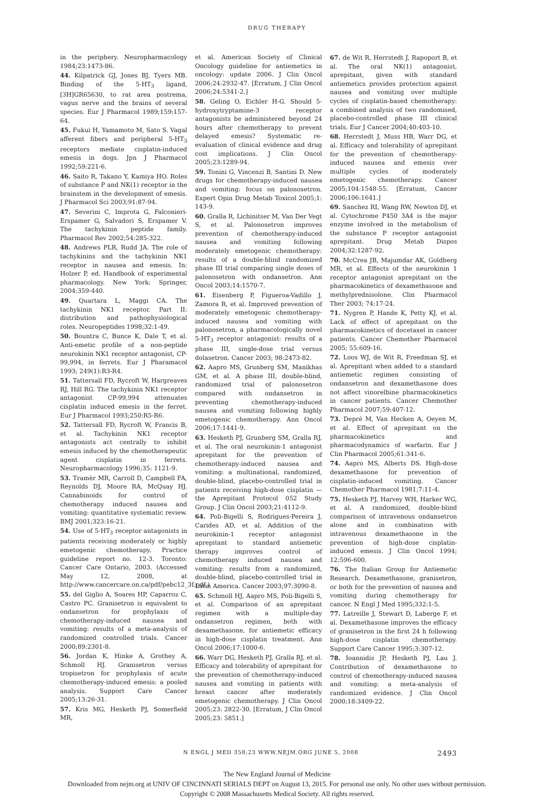DRUG THERAPY
in the periphery. Neuropharmacology 1984;23:1473-86.
44. Kilpatrick GJ, Jones BJ, Tyers MB. Binding of the 5-HT<sub>3</sub> ligand, [3H]GR65630, to rat area postrema, vagus nerve and the brains of several species. Eur J Pharmacol 1989;159:157-64.
45. Fukui H, Yamamoto M, Sato S. Vagal afferent fibers and peripheral 5-HT<sub>3</sub> receptors mediate cisplatin-induced emesis in dogs. Jpn J Pharmacol 1992;59:221-6.
46. Saito R, Takano Y, Kamiya HO. Roles of substance P and NK(1) receptor in the brainstem in the development of emesis. J Pharmacol Sci 2003;91:87-94.
47. Severini C, Improta G, Falconieri-Erspamer G, Salvadori S, Erspamer V. The tachykinin peptide family. Pharmacol Rev 2002;54:285-322.
48. Andrews PLR, Rudd JA. The role of tachykinins and the tachykinin NK1 receptor in nausea and emesis. In: Holzer P, ed. Handbook of experimental pharmacology. New York: Springer, 2004:359-440.
49. Quartara L, Maggi CA. The tachykinin NK1 receptor. Part II: distribution and pathophysiological roles. Neuropeptides 1998;32:1-49.
50. Bountra C, Bunce K, Dale T, et al. Anti-emetic profile of a non-peptide neurokinin NK1 receptor antagonist, CP-99,994, in ferrets. Eur J Pharamacol 1993; 249(1):R3-R4.
51. Tattersall FD, Rycroft W, Hargreaves RJ, Hill RG. The tachykinin NK1 receptor antagonist CP-99,994 attenuates cisplatin induced emesis in the ferret. Eur J Pharmacol 1993;250:R5-R6.
52. Tattersall FD, Rycroft W, Francis B, et al. Tachykinin NK1 receptor antagonists act centrally to inhibit emesis induced by the chemotherapeutic agent cisplatin in ferrets. Neuropharmacology 1996;35: 1121-9.
53. Tramèr MR, Carroll D, Campbell FA, Reynolds DJ, Moore RA, McQuay HJ. Cannabinoids for control of chemotherapy induced nausea and vomiting: quantitative systematic review. BMJ 2001;323:16-21.
54. Use of 5-HT<sub>3</sub> receptor antagonists in patients receiving moderately or highly emetogenic chemotherapy. Practice guideline report no. 12-3. Toronto: Cancer Care Ontario, 2003. (Accessed May 12, 2008, at http://www.cancercare.on.ca/pdf/pebc12_3f.pdf.)
55. del Giglio A, Soares HP, Caparroz C, Castro PC. Granisetron is equivalent to ondansetron for prophylaxis of chemotherapy-induced nausea and vomiting: results of a meta-analysis of randomized controlled trials. Cancer 2000;89:2301-8.
56. Jordan K, Hinke A, Grothey A, Schmoll HJ. Granisetron versus tropisetron for prophylaxis of acute chemotherapy-induced emesis: a pooled analysis. Support Care Cancer 2005;13:26-31.
57. Kris MG, Hesketh PJ, Somerfield MR,
et al. American Society of Clinical Oncology guideline for antiemetics in oncology: update 2006. J Clin Oncol 2006;24:2932-47. [Erratum, J Clin Oncol 2006;24:5341-2.]
58. Geling O, Eichler H-G. Should 5-hydroxytryptamine-3 receptor antagonists be administered beyond 24 hours after chemotherapy to prevent delayed emesis? Systematic re-evaluation of clinical evidence and drug cost implications. J Clin Oncol 2005;23:1289-94.
59. Tonini G, Vincenzi B, Santini D. New drugs for chemotherapy-induced nausea and vomiting: focus on palonosetron. Expert Opin Drug Metab Toxicol 2005;1: 143-9.
60. Gralla R, Lichinitser M, Van Der Vegt S, et al. Palonosetron improves prevention of chemotherapy-induced nausea and vomiting following moderately emetogenic chemotherapy: results of a double-blind randomized phase III trial comparing single doses of palonosetron with ondansetron. Ann Oncol 2003;14:1570-7.
61. Eisenberg P, Figueroa-Vadillo J, Zamora R, et al. Improved prevention of moderately emetogenic chemotherapy-induced nausea and vomiting with palonosetron, a pharmacologically novel 5-HT<sub>3</sub> receptor antagonist: results of a phase III, single-dose trial versus dolasetron. Cancer 2003; 98:2473-82.
62. Aapro MS, Grunberg SM, Manikhas GM, et al. A phase III, double-blind, randomized trial of palonosetron compared with ondansetron in preventing chemotherapy-induced nausea and vomiting following highly emetogenic chemotherapy. Ann Oncol 2006;17:1441-9.
63. Hesketh PJ, Grunberg SM, Gralla RJ, et al. The oral neurokinin-1 antagonist aprepitant for the prevention of chemotherapy-induced nausea and vomiting: a multinational, randomized, double-blind, placebo-controlled trial in patients receiving high-dose cisplatin — the Aprepitant Protocol 052 Study Group. J Clin Oncol 2003;21:4112-9.
64. Poli-Bigelli S, Rodrigues-Pereira J, Carides AD, et al. Addition of the neurokinin-1 receptor antagonist aprepitant to standard antiemetic therapy improves control of chemotherapy induced nausea and vomiting: results from a randomized, double-blind, placebo-controlled trial in Latin America. Cancer 2003;97:3090-8.
65. Schmoll HJ, Aapro MS, Poli-Bigelli S, et al. Comparison of an aprepitant regimen with a multiple-day ondansetron regimen, both with dexamethasone, for antiemetic efficacy in high-dose cisplatin treatment. Ann Oncol 2006;17:1000-6.
66. Warr DG, Hesketh PJ, Gralla RJ, et al. Efficacy and tolerability of aprepitant for the prevention of chemotherapy-induced nausea and vomiting in patients with breast cancer after moderately emetogenic chemotherapy. J Clin Oncol 2005;23: 2822-30. [Erratum, J Clin Oncol 2005;23: 5851.]
67. de Wit R, Herrstedt J, Rapoport B, et al. The oral NK(1) antagonist, aprepitant, given with standard antiemetics provides protection against nausea and vomiting over multiple cycles of cisplatin-based chemotherapy: a combined analysis of two randomised, placebo-controlled phase III clinical trials. Eur J Cancer 2004;40:403-10.
68. Herrstedt J, Muss HB, Warr DG, et al. Efficacy and tolerability of aprepitant for the prevention of chemotherapy-induced nausea and emesis over multiple cycles of moderately emetogenic chemotherapy. Cancer 2005;104:1548-55. [Erratum, Cancer 2006;106:1641.]
69. Sanchez RI, Wang RW, Newton DJ, et al. Cytochrome P450 3A4 is the major enzyme involved in the metabolism of the substance P receptor antagonist aprepitant. Drug Metab Dispos 2004;32:1287-92.
70. McCrea JB, Majumdar AK, Goldberg MR, et al. Effects of the neurokinin 1 receptor antagonist aprepitant on the pharmacokinetics of dexamethasone and methylprednisolone. Clin Pharmacol Ther 2003; 74:17-24.
71. Nygren P, Hande K, Petty KJ, et al. Lack of effect of aprepitant on the pharmacokinetics of docetaxel in cancer patients. Cancer Chemother Pharmacol 2005; 55:609-16.
72. Loos WJ, de Wit R, Freedman SJ, et al. Aprepitant when added to a standard antiemetic regimen consisting of ondansetron and dexamethasone does not affect vinorelbine pharmacokinetics in cancer patients. Cancer Chemother Pharmacol 2007;59:407-12.
73. Depré M, Van Hecken A, Oeyen M, et al. Effect of aprepitant on the pharmacokinetics and pharmacodynamics of warfarin. Eur J Clin Pharmacol 2005;61:341-6.
74. Aapro MS, Alberts DS. High-dose dexamethasone for prevention of cisplatin-induced vomiting. Cancer Chemother Pharmacol 1981;7:11-4.
75. Hesketh PJ, Harvey WH, Harker WG, et al. A randomized, double-blind comparison of intravenous ondansetron alone and in combination with intravenous dexamethasone in the prevention of high-dose cisplatin-induced emesis. J Clin Oncol 1994; 12:596-600.
76. The Italian Group for Antiemetic Research. Dexamethasone, granisetron, or both for the prevention of nausea and vomiting during chemotherapy for cancer. N Engl J Med 1995;332:1-5.
77. Latreille J, Stewart D, Laberge F, et al. Dexamethasone improves the efficacy of granisetron in the first 24 h following high-dose cisplatin chemotherapy. Support Care Cancer 1995;3:307-12.
78. Ioannidis JP, Hesketh PJ, Lau J. Contribution of dexamethasone to control of chemotherapy-induced nausea and vomiting: a meta-analysis of randomized evidence. J Clin Oncol 2000;18:3409-22.
N ENGL J MED 358;23 WWW.NEJM.ORG JUNE 5, 2008 2493
The New England Journal of Medicine
Downloaded from nejm.org at UNIV OF CINCINNATI SERIALS DEPT on August 13, 2015. For personal use only. No other uses without permission.
Copyright © 2008 Massachusetts Medical Society. All rights reserved.